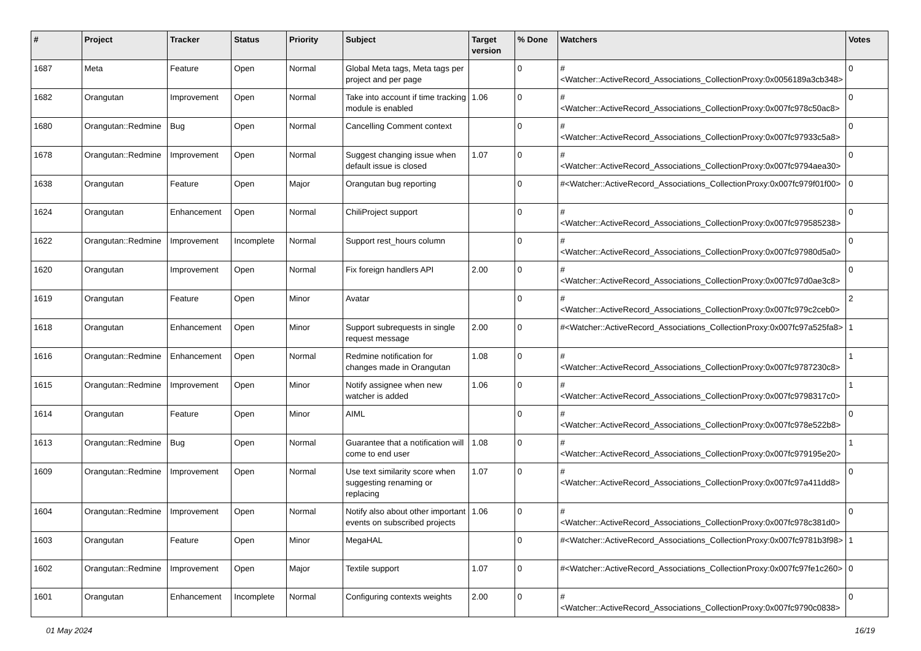| # | Project | Tracker | Status | Priority | Subject | Target version | % Done | Watchers | Votes |
| --- | --- | --- | --- | --- | --- | --- | --- | --- | --- |
| 1687 | Meta | Feature | Open | Normal | Global Meta tags, Meta tags per project and per page | | 0 | #<Watcher::ActiveRecord_Associations_CollectionProxy:0x0056189a3cb348> | 0 |
| 1682 | Orangutan | Improvement | Open | Normal | Take into account if time tracking module is enabled | 1.06 | 0 | #<Watcher::ActiveRecord_Associations_CollectionProxy:0x007fc978c50ac8> | 0 |
| 1680 | Orangutan::Redmine | Bug | Open | Normal | Cancelling Comment context | | 0 | #<Watcher::ActiveRecord_Associations_CollectionProxy:0x007fc97933c5a8> | 0 |
| 1678 | Orangutan::Redmine | Improvement | Open | Normal | Suggest changing issue when default issue is closed | 1.07 | 0 | #<Watcher::ActiveRecord_Associations_CollectionProxy:0x007fc9794aea30> | 0 |
| 1638 | Orangutan | Feature | Open | Major | Orangutan bug reporting | | 0 | #<Watcher::ActiveRecord_Associations_CollectionProxy:0x007fc979f01f00> | 0 |
| 1624 | Orangutan | Enhancement | Open | Normal | ChiliProject support | | 0 | #<Watcher::ActiveRecord_Associations_CollectionProxy:0x007fc979585238> | 0 |
| 1622 | Orangutan::Redmine | Improvement | Incomplete | Normal | Support rest_hours column | | 0 | #<Watcher::ActiveRecord_Associations_CollectionProxy:0x007fc97980d5a0> | 0 |
| 1620 | Orangutan | Improvement | Open | Normal | Fix foreign handlers API | 2.00 | 0 | #<Watcher::ActiveRecord_Associations_CollectionProxy:0x007fc97d0ae3c8> | 0 |
| 1619 | Orangutan | Feature | Open | Minor | Avatar | | 0 | #<Watcher::ActiveRecord_Associations_CollectionProxy:0x007fc979c2ceb0> | 2 |
| 1618 | Orangutan | Enhancement | Open | Minor | Support subrequests in single request message | 2.00 | 0 | #<Watcher::ActiveRecord_Associations_CollectionProxy:0x007fc97a525fa8> | 1 |
| 1616 | Orangutan::Redmine | Enhancement | Open | Normal | Redmine notification for changes made in Orangutan | 1.08 | 0 | #<Watcher::ActiveRecord_Associations_CollectionProxy:0x007fc9787230c8> | 1 |
| 1615 | Orangutan::Redmine | Improvement | Open | Minor | Notify assignee when new watcher is added | 1.06 | 0 | #<Watcher::ActiveRecord_Associations_CollectionProxy:0x007fc9798317c0> | 1 |
| 1614 | Orangutan | Feature | Open | Minor | AIML | | 0 | #<Watcher::ActiveRecord_Associations_CollectionProxy:0x007fc978e522b8> | 0 |
| 1613 | Orangutan::Redmine | Bug | Open | Normal | Guarantee that a notification will come to end user | 1.08 | 0 | #<Watcher::ActiveRecord_Associations_CollectionProxy:0x007fc979195e20> | 1 |
| 1609 | Orangutan::Redmine | Improvement | Open | Normal | Use text similarity score when suggesting renaming or replacing | 1.07 | 0 | #<Watcher::ActiveRecord_Associations_CollectionProxy:0x007fc97a411dd8> | 0 |
| 1604 | Orangutan::Redmine | Improvement | Open | Normal | Notify also about other important events on subscribed projects | 1.06 | 0 | #<Watcher::ActiveRecord_Associations_CollectionProxy:0x007fc978c381d0> | 0 |
| 1603 | Orangutan | Feature | Open | Minor | MegaHAL | | 0 | #<Watcher::ActiveRecord_Associations_CollectionProxy:0x007fc9781b3f98> | 1 |
| 1602 | Orangutan::Redmine | Improvement | Open | Major | Textile support | 1.07 | 0 | #<Watcher::ActiveRecord_Associations_CollectionProxy:0x007fc97fe1c260> | 0 |
| 1601 | Orangutan | Enhancement | Incomplete | Normal | Configuring contexts weights | 2.00 | 0 | #<Watcher::ActiveRecord_Associations_CollectionProxy:0x007fc9790c0838> | 0 |
01 May 2024 16/19